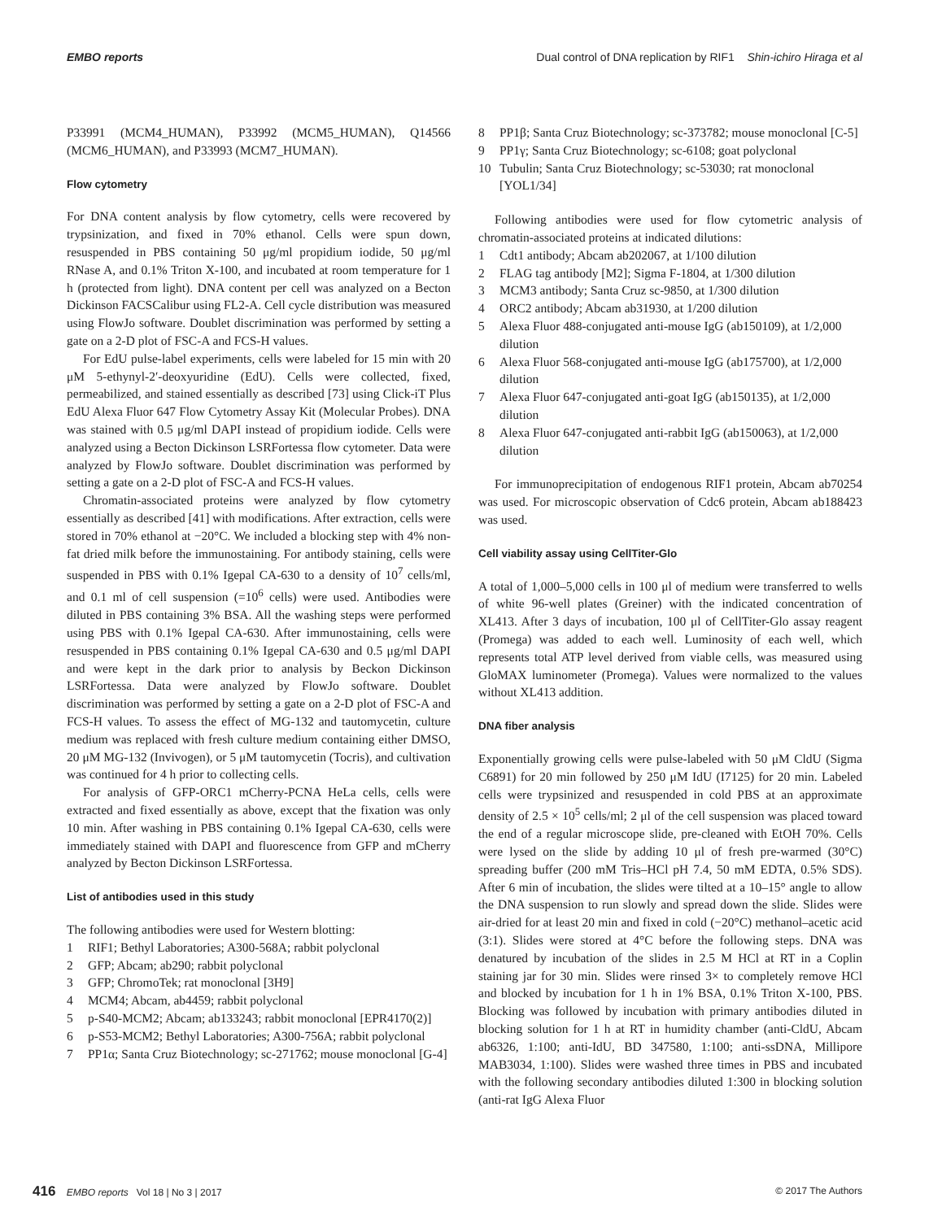EMBO reports Dual control of DNA replication by RIF1 Shin-ichiro Hiraga et al
P33991 (MCM4_HUMAN), P33992 (MCM5_HUMAN), Q14566 (MCM6_HUMAN), and P33993 (MCM7_HUMAN).
Flow cytometry
For DNA content analysis by flow cytometry, cells were recovered by trypsinization, and fixed in 70% ethanol. Cells were spun down, resuspended in PBS containing 50 μg/ml propidium iodide, 50 μg/ml RNase A, and 0.1% Triton X-100, and incubated at room temperature for 1 h (protected from light). DNA content per cell was analyzed on a Becton Dickinson FACSCalibur using FL2-A. Cell cycle distribution was measured using FlowJo software. Doublet discrimination was performed by setting a gate on a 2-D plot of FSC-A and FCS-H values.
For EdU pulse-label experiments, cells were labeled for 15 min with 20 μM 5-ethynyl-2′-deoxyuridine (EdU). Cells were collected, fixed, permeabilized, and stained essentially as described [73] using Click-iT Plus EdU Alexa Fluor 647 Flow Cytometry Assay Kit (Molecular Probes). DNA was stained with 0.5 μg/ml DAPI instead of propidium iodide. Cells were analyzed using a Becton Dickinson LSRFortessa flow cytometer. Data were analyzed by FlowJo software. Doublet discrimination was performed by setting a gate on a 2-D plot of FSC-A and FCS-H values.
Chromatin-associated proteins were analyzed by flow cytometry essentially as described [41] with modifications. After extraction, cells were stored in 70% ethanol at −20°C. We included a blocking step with 4% non-fat dried milk before the immunostaining. For antibody staining, cells were suspended in PBS with 0.1% Igepal CA-630 to a density of 10<sup>7</sup> cells/ml, and 0.1 ml of cell suspension (=10<sup>6</sup> cells) were used. Antibodies were diluted in PBS containing 3% BSA. All the washing steps were performed using PBS with 0.1% Igepal CA-630. After immunostaining, cells were resuspended in PBS containing 0.1% Igepal CA-630 and 0.5 μg/ml DAPI and were kept in the dark prior to analysis by Beckon Dickinson LSRFortessa. Data were analyzed by FlowJo software. Doublet discrimination was performed by setting a gate on a 2-D plot of FSC-A and FCS-H values. To assess the effect of MG-132 and tautomycetin, culture medium was replaced with fresh culture medium containing either DMSO, 20 μM MG-132 (Invivogen), or 5 μM tautomycetin (Tocris), and cultivation was continued for 4 h prior to collecting cells.
For analysis of GFP-ORC1 mCherry-PCNA HeLa cells, cells were extracted and fixed essentially as above, except that the fixation was only 10 min. After washing in PBS containing 0.1% Igepal CA-630, cells were immediately stained with DAPI and fluorescence from GFP and mCherry analyzed by Becton Dickinson LSRFortessa.
List of antibodies used in this study
The following antibodies were used for Western blotting:
1 RIF1; Bethyl Laboratories; A300-568A; rabbit polyclonal
2 GFP; Abcam; ab290; rabbit polyclonal
3 GFP; ChromoTek; rat monoclonal [3H9]
4 MCM4; Abcam, ab4459; rabbit polyclonal
5 p-S40-MCM2; Abcam; ab133243; rabbit monoclonal [EPR4170(2)]
6 p-S53-MCM2; Bethyl Laboratories; A300-756A; rabbit polyclonal
7 PP1α; Santa Cruz Biotechnology; sc-271762; mouse monoclonal [G-4]
8 PP1β; Santa Cruz Biotechnology; sc-373782; mouse monoclonal [C-5]
9 PP1γ; Santa Cruz Biotechnology; sc-6108; goat polyclonal
10 Tubulin; Santa Cruz Biotechnology; sc-53030; rat monoclonal [YOL1/34]
Following antibodies were used for flow cytometric analysis of chromatin-associated proteins at indicated dilutions:
1 Cdt1 antibody; Abcam ab202067, at 1/100 dilution
2 FLAG tag antibody [M2]; Sigma F-1804, at 1/300 dilution
3 MCM3 antibody; Santa Cruz sc-9850, at 1/300 dilution
4 ORC2 antibody; Abcam ab31930, at 1/200 dilution
5 Alexa Fluor 488-conjugated anti-mouse IgG (ab150109), at 1/2,000 dilution
6 Alexa Fluor 568-conjugated anti-mouse IgG (ab175700), at 1/2,000 dilution
7 Alexa Fluor 647-conjugated anti-goat IgG (ab150135), at 1/2,000 dilution
8 Alexa Fluor 647-conjugated anti-rabbit IgG (ab150063), at 1/2,000 dilution
For immunoprecipitation of endogenous RIF1 protein, Abcam ab70254 was used. For microscopic observation of Cdc6 protein, Abcam ab188423 was used.
Cell viability assay using CellTiter-Glo
A total of 1,000–5,000 cells in 100 μl of medium were transferred to wells of white 96-well plates (Greiner) with the indicated concentration of XL413. After 3 days of incubation, 100 μl of CellTiter-Glo assay reagent (Promega) was added to each well. Luminosity of each well, which represents total ATP level derived from viable cells, was measured using GloMAX luminometer (Promega). Values were normalized to the values without XL413 addition.
DNA fiber analysis
Exponentially growing cells were pulse-labeled with 50 μM CldU (Sigma C6891) for 20 min followed by 250 μM IdU (I7125) for 20 min. Labeled cells were trypsinized and resuspended in cold PBS at an approximate density of 2.5 × 10<sup>5</sup> cells/ml; 2 μl of the cell suspension was placed toward the end of a regular microscope slide, pre-cleaned with EtOH 70%. Cells were lysed on the slide by adding 10 μl of fresh pre-warmed (30°C) spreading buffer (200 mM Tris–HCl pH 7.4, 50 mM EDTA, 0.5% SDS). After 6 min of incubation, the slides were tilted at a 10–15° angle to allow the DNA suspension to run slowly and spread down the slide. Slides were air-dried for at least 20 min and fixed in cold (−20°C) methanol–acetic acid (3:1). Slides were stored at 4°C before the following steps. DNA was denatured by incubation of the slides in 2.5 M HCl at RT in a Coplin staining jar for 30 min. Slides were rinsed 3× to completely remove HCl and blocked by incubation for 1 h in 1% BSA, 0.1% Triton X-100, PBS. Blocking was followed by incubation with primary antibodies diluted in blocking solution for 1 h at RT in humidity chamber (anti-CldU, Abcam ab6326, 1:100; anti-IdU, BD 347580, 1:100; anti-ssDNA, Millipore MAB3034, 1:100). Slides were washed three times in PBS and incubated with the following secondary antibodies diluted 1:300 in blocking solution (anti-rat IgG Alexa Fluor
416 EMBO reports Vol 18 | No 3 | 2017 © 2017 The Authors